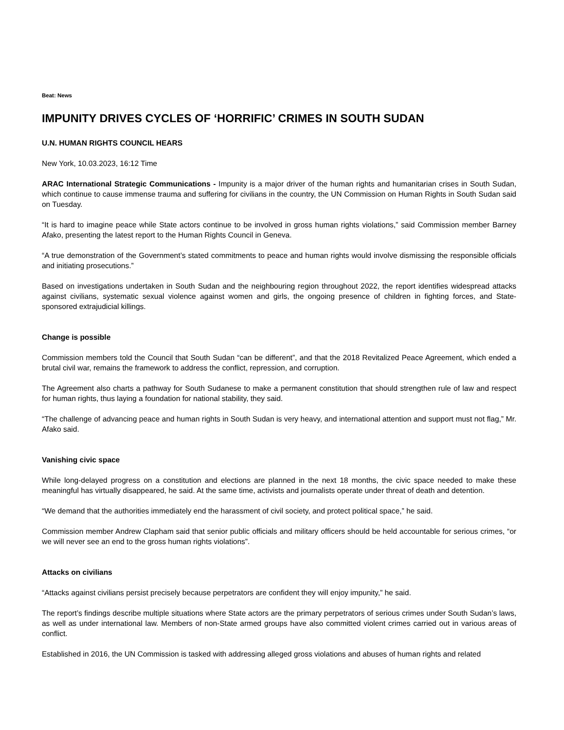Beat: News
IMPUNITY DRIVES CYCLES OF ‘HORRIFIC’ CRIMES IN SOUTH SUDAN
U.N. HUMAN RIGHTS COUNCIL HEARS
New York, 10.03.2023, 16:12 Time
ARAC International Strategic Communications - Impunity is a major driver of the human rights and humanitarian crises in South Sudan, which continue to cause immense trauma and suffering for civilians in the country, the UN Commission on Human Rights in South Sudan said on Tuesday.
“It is hard to imagine peace while State actors continue to be involved in gross human rights violations,” said Commission member Barney Afako, presenting the latest report to the Human Rights Council in Geneva.
“A true demonstration of the Government’s stated commitments to peace and human rights would involve dismissing the responsible officials and initiating prosecutions.”
Based on investigations undertaken in South Sudan and the neighbouring region throughout 2022, the report identifies widespread attacks against civilians, systematic sexual violence against women and girls, the ongoing presence of children in fighting forces, and State-sponsored extrajudicial killings.
Change is possible
Commission members told the Council that South Sudan “can be different”, and that the 2018 Revitalized Peace Agreement, which ended a brutal civil war, remains the framework to address the conflict, repression, and corruption.
The Agreement also charts a pathway for South Sudanese to make a permanent constitution that should strengthen rule of law and respect for human rights, thus laying a foundation for national stability, they said.
“The challenge of advancing peace and human rights in South Sudan is very heavy, and international attention and support must not flag,” Mr. Afako said.
Vanishing civic space
While long-delayed progress on a constitution and elections are planned in the next 18 months, the civic space needed to make these meaningful has virtually disappeared, he said. At the same time, activists and journalists operate under threat of death and detention.
“We demand that the authorities immediately end the harassment of civil society, and protect political space,” he said.
Commission member Andrew Clapham said that senior public officials and military officers should be held accountable for serious crimes, “or we will never see an end to the gross human rights violations”.
Attacks on civilians
“Attacks against civilians persist precisely because perpetrators are confident they will enjoy impunity,” he said.
The report’s findings describe multiple situations where State actors are the primary perpetrators of serious crimes under South Sudan’s laws, as well as under international law. Members of non-State armed groups have also committed violent crimes carried out in various areas of conflict.
Established in 2016, the UN Commission is tasked with addressing alleged gross violations and abuses of human rights and related